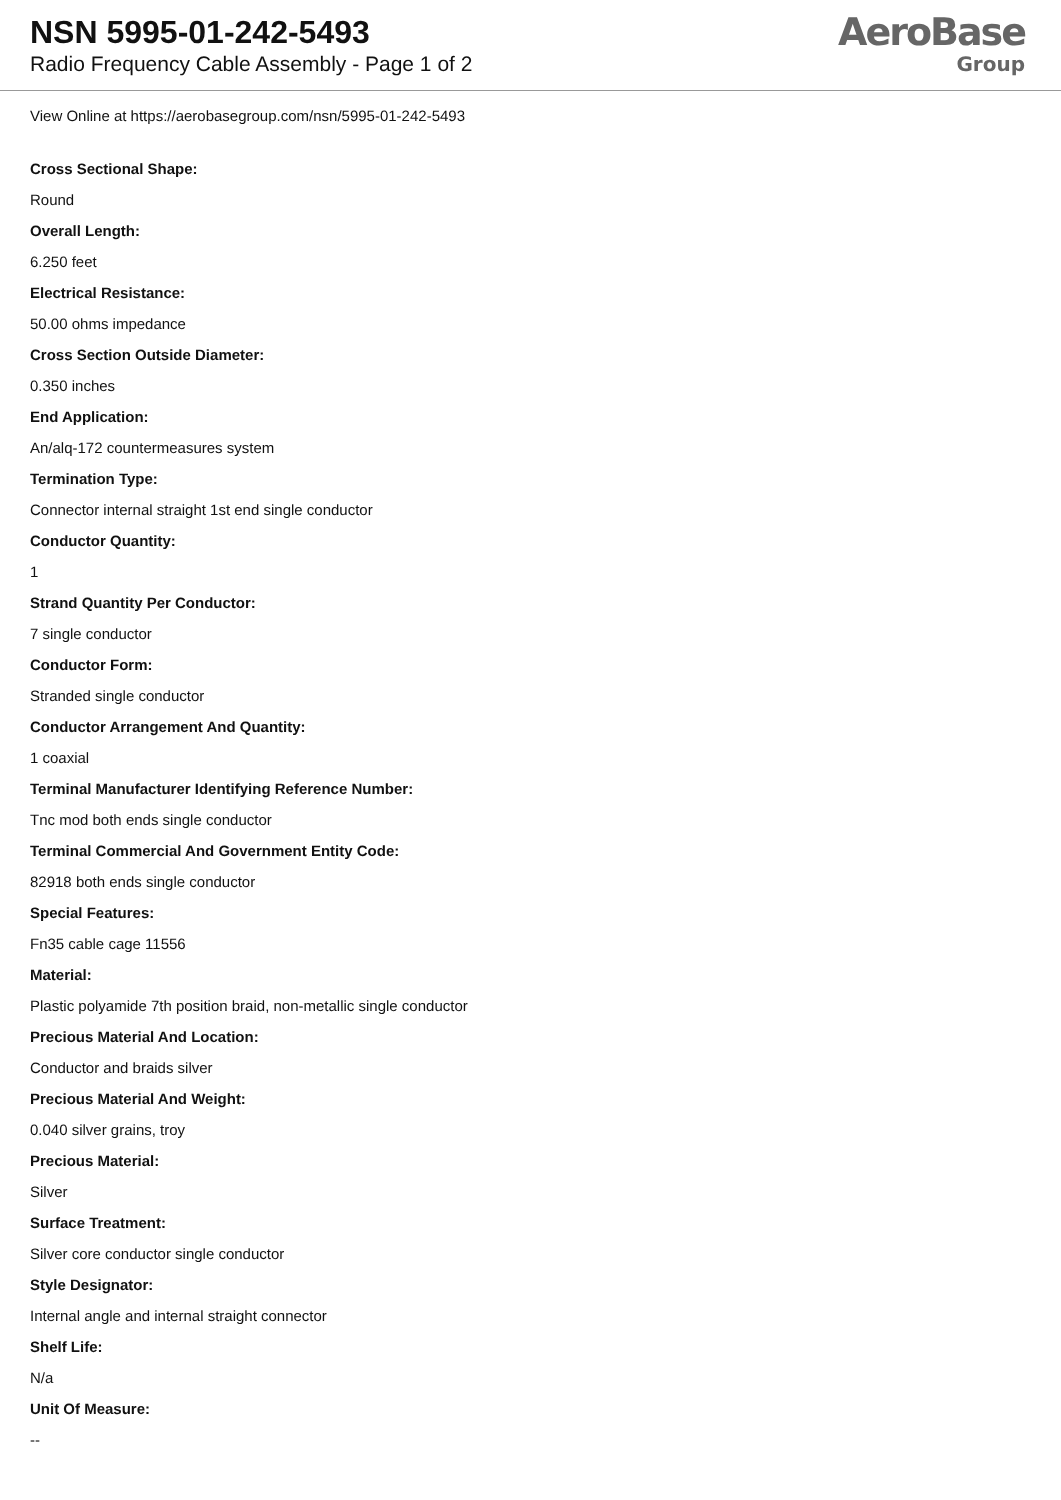NSN 5995-01-242-5493
Radio Frequency Cable Assembly - Page 1 of 2
AeroBase
Group
View Online at https://aerobasegroup.com/nsn/5995-01-242-5493
Cross Sectional Shape:
Round
Overall Length:
6.250 feet
Electrical Resistance:
50.00 ohms impedance
Cross Section Outside Diameter:
0.350 inches
End Application:
An/alq-172 countermeasures system
Termination Type:
Connector internal straight 1st end single conductor
Conductor Quantity:
1
Strand Quantity Per Conductor:
7 single conductor
Conductor Form:
Stranded single conductor
Conductor Arrangement And Quantity:
1 coaxial
Terminal Manufacturer Identifying Reference Number:
Tnc mod both ends single conductor
Terminal Commercial And Government Entity Code:
82918 both ends single conductor
Special Features:
Fn35 cable cage 11556
Material:
Plastic polyamide 7th position braid, non-metallic single conductor
Precious Material And Location:
Conductor and braids silver
Precious Material And Weight:
0.040 silver grains, troy
Precious Material:
Silver
Surface Treatment:
Silver core conductor single conductor
Style Designator:
Internal angle and internal straight connector
Shelf Life:
N/a
Unit Of Measure:
--